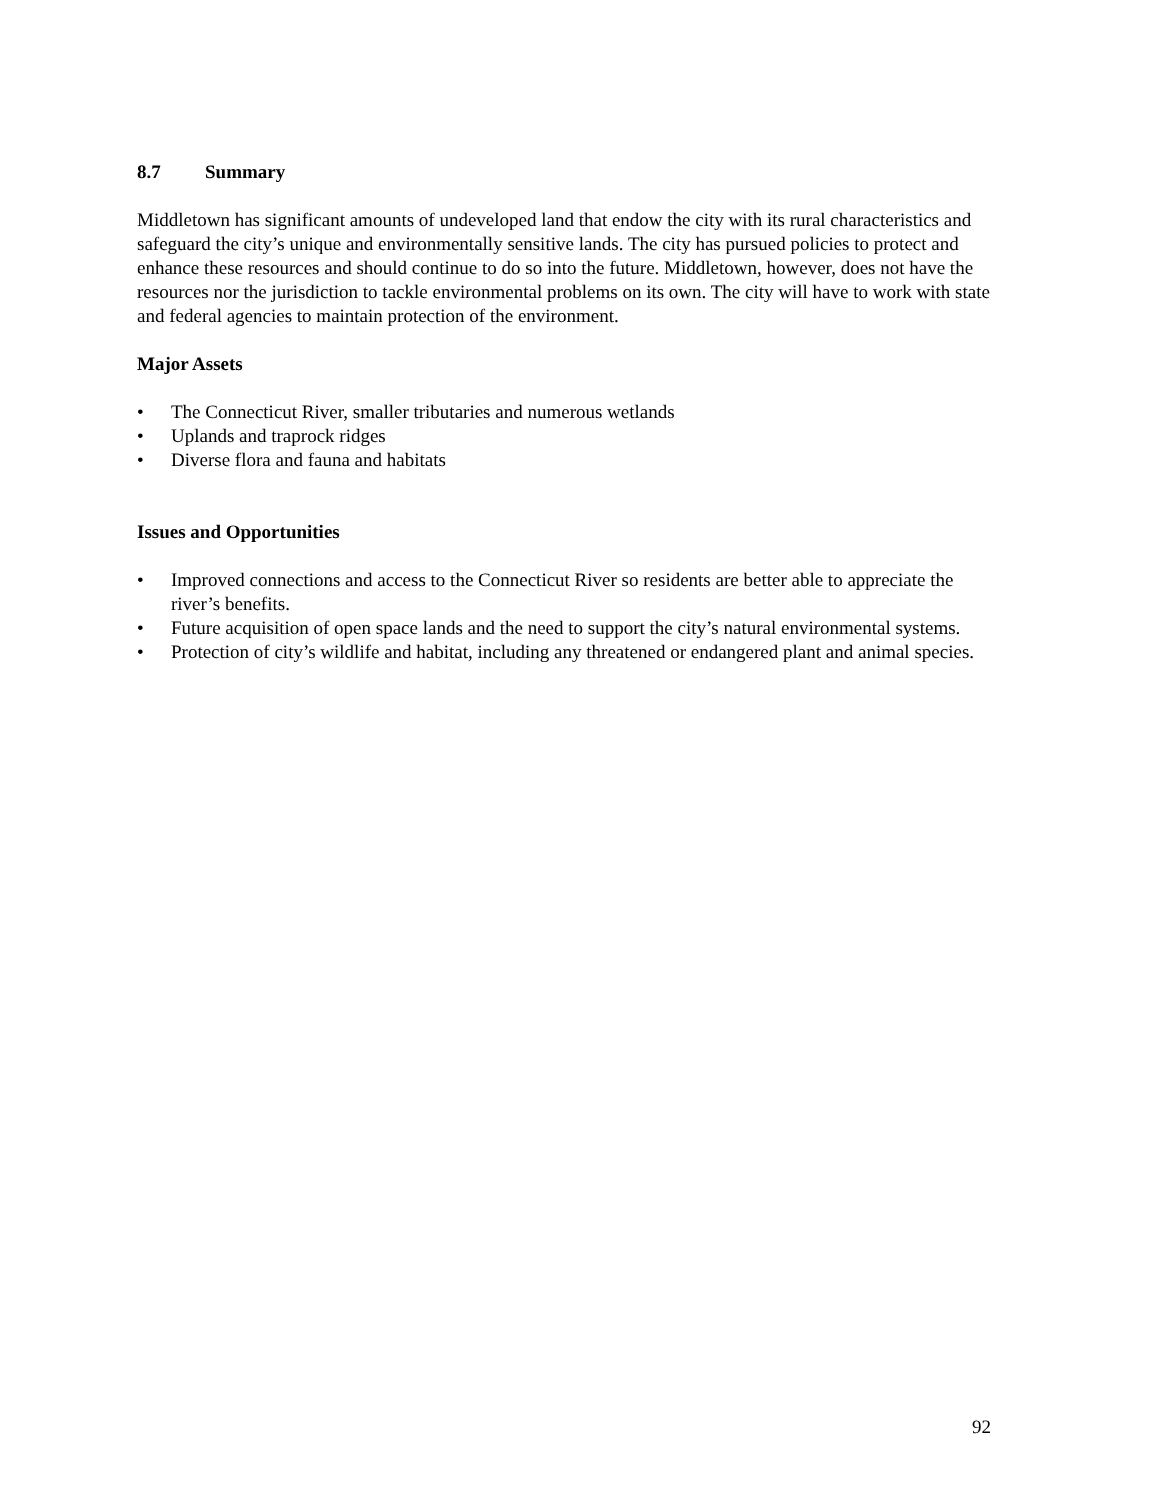8.7 Summary
Middletown has significant amounts of undeveloped land that endow the city with its rural characteristics and safeguard the city’s unique and environmentally sensitive lands. The city has pursued policies to protect and enhance these resources and should continue to do so into the future. Middletown, however, does not have the resources nor the jurisdiction to tackle environmental problems on its own. The city will have to work with state and federal agencies to maintain protection of the environment.
Major Assets
• The Connecticut River, smaller tributaries and numerous wetlands
• Uplands and traprock ridges
• Diverse flora and fauna and habitats
Issues and Opportunities
• Improved connections and access to the Connecticut River so residents are better able to appreciate the river’s benefits.
• Future acquisition of open space lands and the need to support the city’s natural environmental systems.
• Protection of city’s wildlife and habitat, including any threatened or endangered plant and animal species.
92